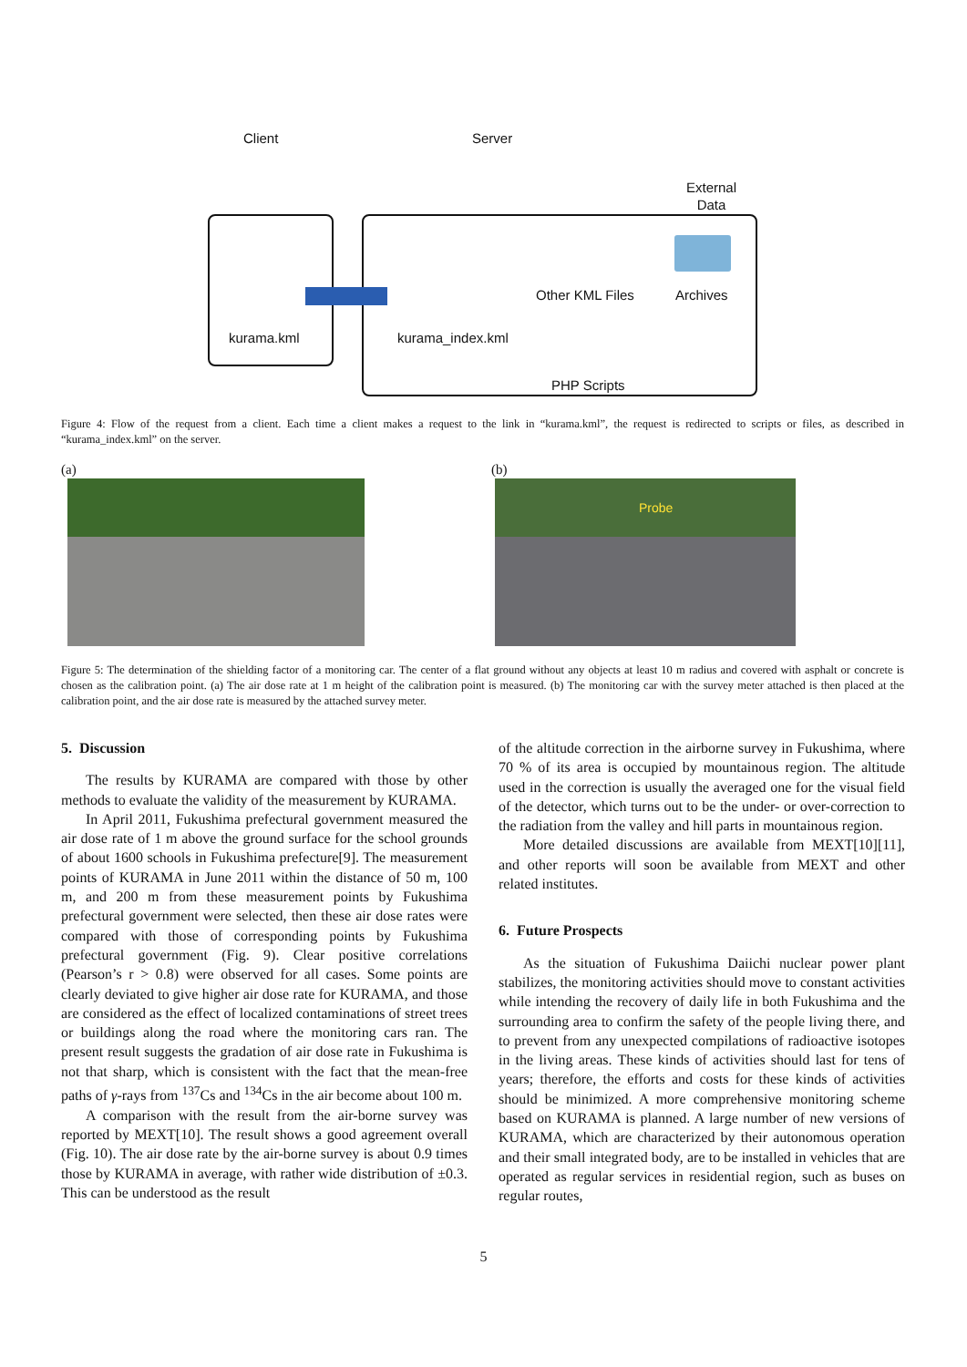Client Server
External
Data
kurama.kml kurama_index.kml
Other KML Files Archives
PHP Scripts
Figure 4: Flow of the request from a client. Each time a client makes a request to the link in “kurama.kml”, the request is redirected to scripts or files, as described in “kurama_index.kml” on the server.
(a) (b)
Probe
Figure 5: The determination of the shielding factor of a monitoring car. The center of a flat ground without any objects at least 10 m radius and covered with asphalt or concrete is chosen as the calibration point. (a) The air dose rate at 1 m height of the calibration point is measured. (b) The monitoring car with the survey meter attached is then placed at the calibration point, and the air dose rate is measured by the attached survey meter.
5. Discussion
The results by KURAMA are compared with those by other methods to evaluate the validity of the measurement by KURAMA.
In April 2011, Fukushima prefectural government measured the air dose rate of 1 m above the ground surface for the school grounds of about 1600 schools in Fukushima prefecture[9]. The measurement points of KURAMA in June 2011 within the distance of 50 m, 100 m, and 200 m from these measurement points by Fukushima prefectural government were selected, then these air dose rates were compared with those of corresponding points by Fukushima prefectural government (Fig. 9). Clear positive correlations (Pearson’s r > 0.8) were observed for all cases. Some points are clearly deviated to give higher air dose rate for KURAMA, and those are considered as the effect of localized contaminations of street trees or buildings along the road where the monitoring cars ran. The present result suggests the gradation of air dose rate in Fukushima is not that sharp, which is consistent with the fact that the mean-free paths of γ-rays from <sup>137</sup>Cs and <sup>134</sup>Cs in the air become about 100 m.
A comparison with the result from the air-borne survey was reported by MEXT[10]. The result shows a good agreement overall (Fig. 10). The air dose rate by the air-borne survey is about 0.9 times those by KURAMA in average, with rather wide distribution of ±0.3. This can be understood as the result
of the altitude correction in the airborne survey in Fukushima, where 70 % of its area is occupied by mountainous region. The altitude used in the correction is usually the averaged one for the visual field of the detector, which turns out to be the under- or over-correction to the radiation from the valley and hill parts in mountainous region.
More detailed discussions are available from MEXT[10][11], and other reports will soon be available from MEXT and other related institutes.
6. Future Prospects
As the situation of Fukushima Daiichi nuclear power plant stabilizes, the monitoring activities should move to constant activities while intending the recovery of daily life in both Fukushima and the surrounding area to confirm the safety of the people living there, and to prevent from any unexpected compilations of radioactive isotopes in the living areas. These kinds of activities should last for tens of years; therefore, the efforts and costs for these kinds of activities should be minimized. A more comprehensive monitoring scheme based on KURAMA is planned. A large number of new versions of KURAMA, which are characterized by their autonomous operation and their small integrated body, are to be installed in vehicles that are operated as regular services in residential region, such as buses on regular routes,
5